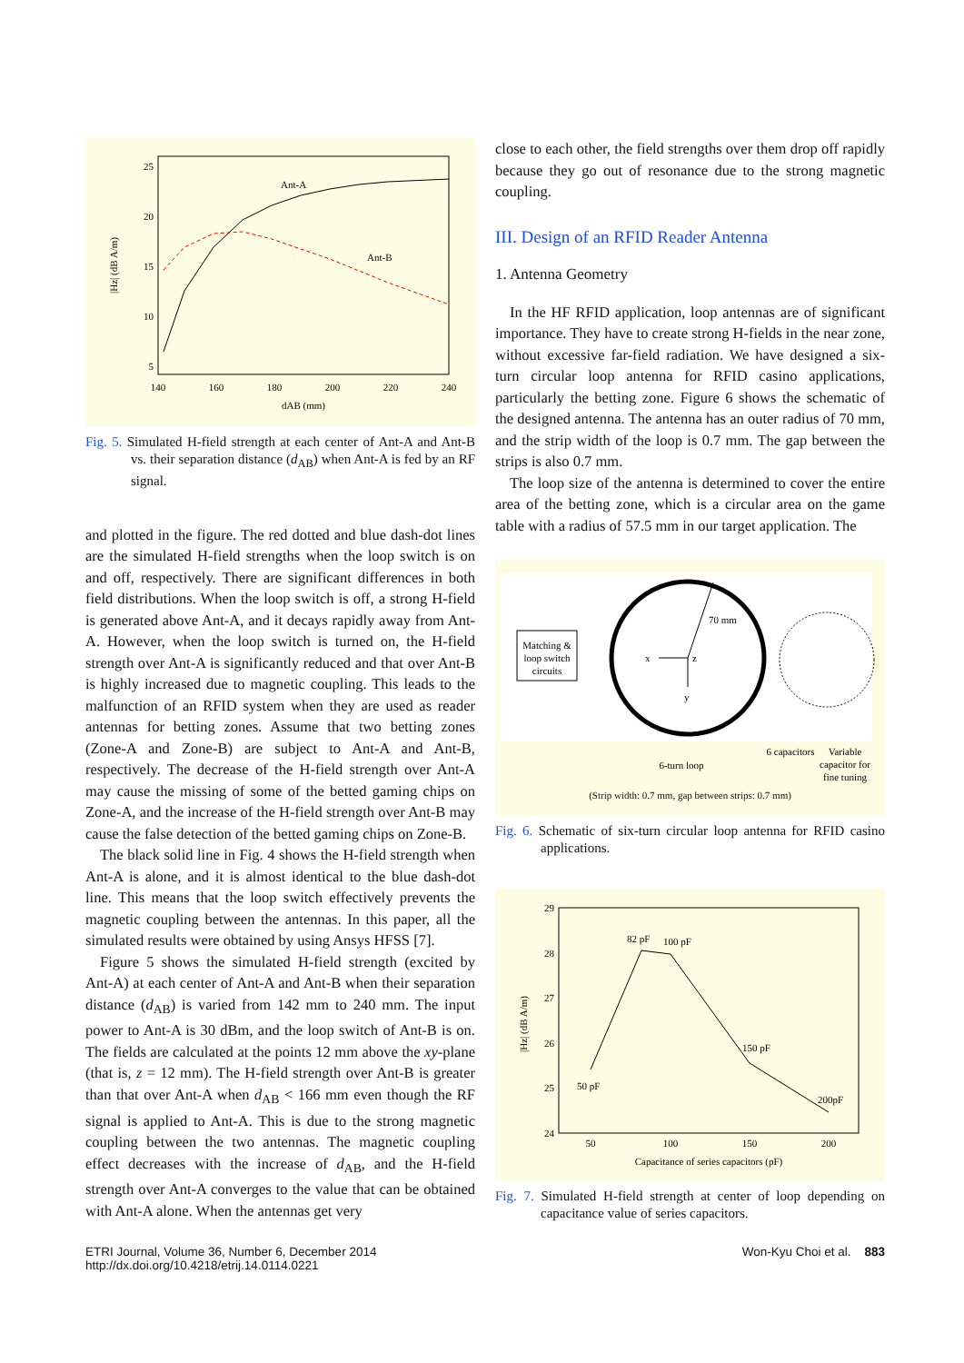25
20
15
10
5
140
160
180
200
220
240
dAB (mm)
|Hz| (dB A/m)
Ant-A
Ant-B
Fig. 5. Simulated H-field strength at each center of Ant-A and Ant-B vs. their separation distance (d<sub>AB</sub>) when Ant-A is fed by an RF signal.
and plotted in the figure. The red dotted and blue dash-dot lines are the simulated H-field strengths when the loop switch is on and off, respectively. There are significant differences in both field distributions. When the loop switch is off, a strong H-field is generated above Ant-A, and it decays rapidly away from Ant-A. However, when the loop switch is turned on, the H-field strength over Ant-A is significantly reduced and that over Ant-B is highly increased due to magnetic coupling. This leads to the malfunction of an RFID system when they are used as reader antennas for betting zones. Assume that two betting zones (Zone-A and Zone-B) are subject to Ant-A and Ant-B, respectively. The decrease of the H-field strength over Ant-A may cause the missing of some of the betted gaming chips on Zone-A, and the increase of the H-field strength over Ant-B may cause the false detection of the betted gaming chips on Zone-B.
The black solid line in Fig. 4 shows the H-field strength when Ant-A is alone, and it is almost identical to the blue dash-dot line. This means that the loop switch effectively prevents the magnetic coupling between the antennas. In this paper, all the simulated results were obtained by using Ansys HFSS [7].
Figure 5 shows the simulated H-field strength (excited by Ant-A) at each center of Ant-A and Ant-B when their separation distance (d<sub>AB</sub>) is varied from 142 mm to 240 mm. The input power to Ant-A is 30 dBm, and the loop switch of Ant-B is on. The fields are calculated at the points 12 mm above the xy-plane (that is, z = 12 mm). The H-field strength over Ant-B is greater than that over Ant-A when d<sub>AB</sub> < 166 mm even though the RF signal is applied to Ant-A. This is due to the strong magnetic coupling between the two antennas. The magnetic coupling effect decreases with the increase of d<sub>AB</sub>, and the H-field strength over Ant-A converges to the value that can be obtained with Ant-A alone. When the antennas get very
close to each other, the field strengths over them drop off rapidly because they go out of resonance due to the strong magnetic coupling.
III. Design of an RFID Reader Antenna
1. Antenna Geometry
In the HF RFID application, loop antennas are of significant importance. They have to create strong H-fields in the near zone, without excessive far-field radiation. We have designed a six-turn circular loop antenna for RFID casino applications, particularly the betting zone. Figure 6 shows the schematic of the designed antenna. The antenna has an outer radius of 70 mm, and the strip width of the loop is 0.7 mm. The gap between the strips is also 0.7 mm.
The loop size of the antenna is determined to cover the entire area of the betting zone, which is a circular area on the game table with a radius of 57.5 mm in our target application. The
Matching &
loop switch
circuits
70 mm
x
z
y
6 capacitors
Variable
capacitor for
fine tuning
6-turn loop
(Strip width: 0.7 mm, gap between strips: 0.7 mm)
Fig. 6. Schematic of six-turn circular loop antenna for RFID casino applications.
29
28
27
26
25
24
50
100
150
200
Capacitance of series capacitors (pF)
|Hz| (dB A/m)
50 pF
82 pF
100 pF
150 pF
200pF
Fig. 7. Simulated H-field strength at center of loop depending on capacitance value of series capacitors.
ETRI Journal, Volume 36, Number 6, December 2014
http://dx.doi.org/10.4218/etrij.14.0114.0221
Won-Kyu Choi et al. 883